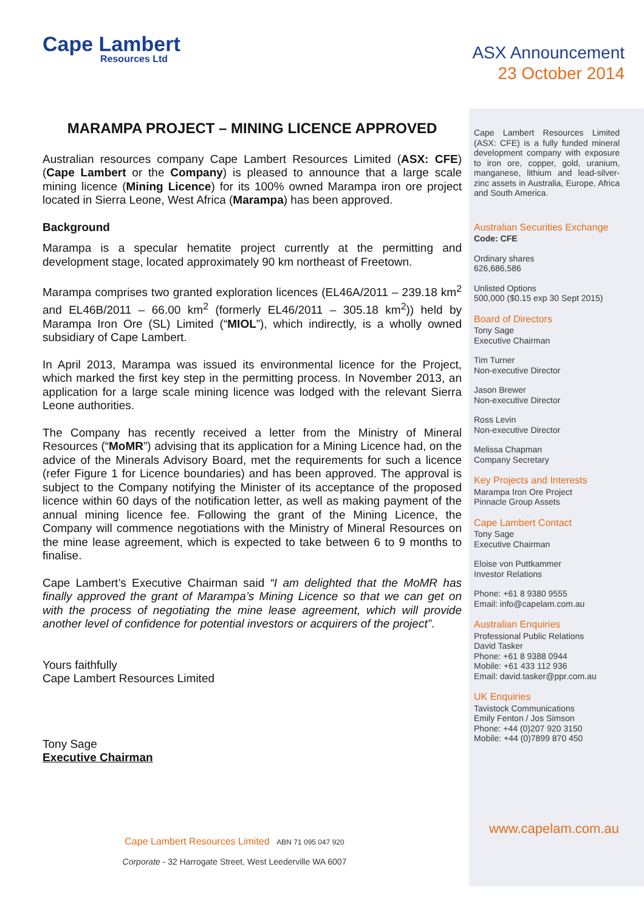Cape Lambert
Resources Ltd
ASX Announcement
23 October 2014
MARAMPA PROJECT – MINING LICENCE APPROVED
Australian resources company Cape Lambert Resources Limited (ASX: CFE) (Cape Lambert or the Company) is pleased to announce that a large scale mining licence (Mining Licence) for its 100% owned Marampa iron ore project located in Sierra Leone, West Africa (Marampa) has been approved.
Background
Marampa is a specular hematite project currently at the permitting and development stage, located approximately 90 km northeast of Freetown.
Marampa comprises two granted exploration licences (EL46A/2011 – 239.18 km<sup>2</sup> and EL46B/2011 – 66.00 km<sup>2</sup> (formerly EL46/2011 – 305.18 km<sup>2</sup>)) held by Marampa Iron Ore (SL) Limited (“MIOL”), which indirectly, is a wholly owned subsidiary of Cape Lambert.
In April 2013, Marampa was issued its environmental licence for the Project, which marked the first key step in the permitting process. In November 2013, an application for a large scale mining licence was lodged with the relevant Sierra Leone authorities.
The Company has recently received a letter from the Ministry of Mineral Resources (“MoMR”) advising that its application for a Mining Licence had, on the advice of the Minerals Advisory Board, met the requirements for such a licence (refer Figure 1 for Licence boundaries) and has been approved. The approval is subject to the Company notifying the Minister of its acceptance of the proposed licence within 60 days of the notification letter, as well as making payment of the annual mining licence fee. Following the grant of the Mining Licence, the Company will commence negotiations with the Ministry of Mineral Resources on the mine lease agreement, which is expected to take between 6 to 9 months to finalise.
Cape Lambert’s Executive Chairman said “I am delighted that the MoMR has finally approved the grant of Marampa’s Mining Licence so that we can get on with the process of negotiating the mine lease agreement, which will provide another level of confidence for potential investors or acquirers of the project”.
Yours faithfully
Cape Lambert Resources Limited
Tony Sage
Executive Chairman
Cape Lambert Resources Limited (ASX: CFE) is a fully funded mineral development company with exposure to iron ore, copper, gold, uranium, manganese, lithium and lead-silver-zinc assets in Australia, Europe, Africa and South America.
Australian Securities Exchange
Code: CFE
Ordinary shares
626,686,586
Unlisted Options
500,000 ($0.15 exp 30 Sept 2015)
Board of Directors
Tony Sage
Executive Chairman
Tim Turner
Non-executive Director
Jason Brewer
Non-executive Director
Ross Levin
Non-executive Director
Melissa Chapman
Company Secretary
Key Projects and Interests
Marampa Iron Ore Project
Pinnacle Group Assets
Cape Lambert Contact
Tony Sage
Executive Chairman
Eloise von Puttkammer
Investor Relations
Phone: +61 8 9380 9555
Email: info@capelam.com.au
Australian Enquiries
Professional Public Relations
David Tasker
Phone: +61 8 9388 0944
Mobile: +61 433 112 936
Email: david.tasker@ppr.com.au
UK Enquiries
Tavistock Communications
Emily Fenton / Jos Simson
Phone: +44 (0)207 920 3150
Mobile: +44 (0)7899 870 450
www.capelam.com.au
Cape Lambert Resources Limited ABN 71 095 047 920
Corporate - 32 Harrogate Street, West Leederville WA 6007